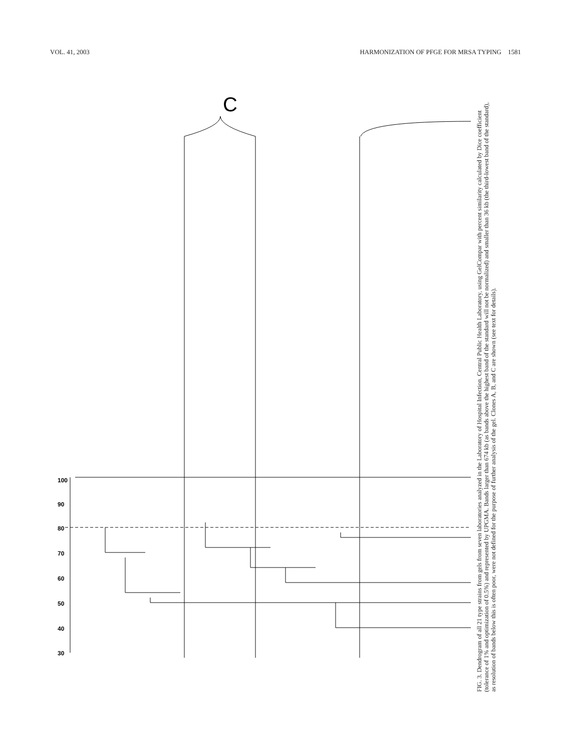VOL. 41, 2003 HARMONIZATION OF PFGE FOR MRSA TYPING 1581
C
100
90
80
70
60
50
40
30
FIG. 3. Dendrogram of all 21 type strains from gels from seven laboratories analyzed in the Laboratory of Hospital Infection, Central Public Health Laboratory, using GelCompar with percent similarity calculated by Dice coefficient (tolerance of 1% and optimization of 0.5%) and represented by UPGMA. Bands larger than 674 kb (as bands above the highest band of the standard will not be normalized) and smaller than 36 kb (the third-lowest band of the standard), as resolution of bands below this is often poor, were not defined for the purpose of further analysis of the gel. Clones A, B, and C are shown (see text for details).